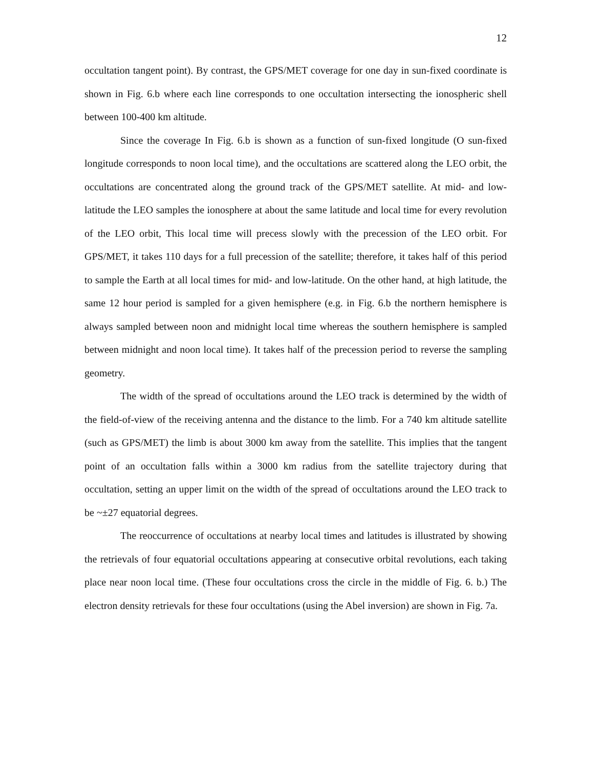12
occultation tangent point). By contrast, the GPS/MET coverage for one day in sun-fixed coordinate is shown in Fig. 6.b where each line corresponds to one occultation intersecting the ionospheric shell between 100-400 km altitude.
Since the coverage In Fig. 6.b is shown as a function of sun-fixed longitude (O sun-fixed longitude corresponds to noon local time), and the occultations are scattered along the LEO orbit, the occultations are concentrated along the ground track of the GPS/MET satellite. At mid- and low-latitude the LEO samples the ionosphere at about the same latitude and local time for every revolution of the LEO orbit, This local time will precess slowly with the precession of the LEO orbit. For GPS/MET, it takes 110 days for a full precession of the satellite; therefore, it takes half of this period to sample the Earth at all local times for mid- and low-latitude. On the other hand, at high latitude, the same 12 hour period is sampled for a given hemisphere (e.g. in Fig. 6.b the northern hemisphere is always sampled between noon and midnight local time whereas the southern hemisphere is sampled between midnight and noon local time). It takes half of the precession period to reverse the sampling geometry.
The width of the spread of occultations around the LEO track is determined by the width of the field-of-view of the receiving antenna and the distance to the limb. For a 740 km altitude satellite (such as GPS/MET) the limb is about 3000 km away from the satellite. This implies that the tangent point of an occultation falls within a 3000 km radius from the satellite trajectory during that occultation, setting an upper limit on the width of the spread of occultations around the LEO track to be ~±27 equatorial degrees.
The reoccurrence of occultations at nearby local times and latitudes is illustrated by showing the retrievals of four equatorial occultations appearing at consecutive orbital revolutions, each taking place near noon local time. (These four occultations cross the circle in the middle of Fig. 6. b.) The electron density retrievals for these four occultations (using the Abel inversion) are shown in Fig. 7a.